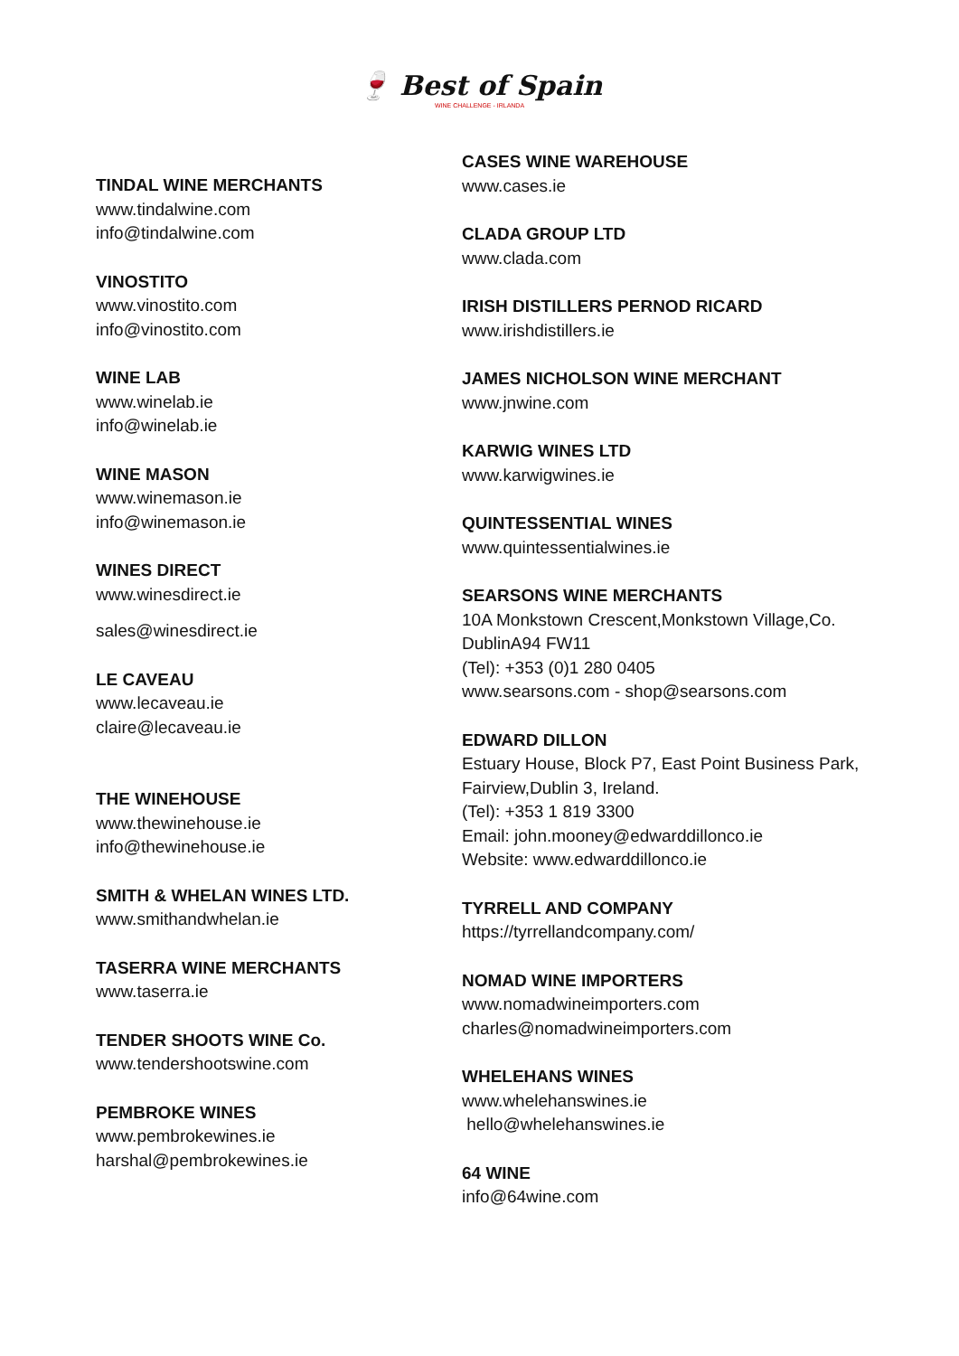🍷 Best of Spain
WINE CHALLENGE - IRLANDA
TINDAL WINE MERCHANTS
www.tindalwine.com
info@tindalwine.com
VINOSTITO
www.vinostito.com
info@vinostito.com
WINE LAB
www.winelab.ie
info@winelab.ie
WINE MASON
www.winemason.ie
info@winemason.ie
WINES DIRECT
www.winesdirect.ie
sales@winesdirect.ie
LE CAVEAU
www.lecaveau.ie
claire@lecaveau.ie
THE WINEHOUSE
www.thewinehouse.ie
info@thewinehouse.ie
SMITH & WHELAN WINES LTD.
www.smithandwhelan.ie
TASERRA WINE MERCHANTS
www.taserra.ie
TENDER SHOOTS WINE Co.
www.tendershootswine.com
PEMBROKE WINES
www.pembrokewines.ie
harshal@pembrokewines.ie
CASES WINE WAREHOUSE
www.cases.ie
CLADA GROUP LTD
www.clada.com
IRISH DISTILLERS PERNOD RICARD
www.irishdistillers.ie
JAMES NICHOLSON WINE MERCHANT
www.jnwine.com
KARWIG WINES LTD
www.karwigwines.ie
QUINTESSENTIAL WINES
www.quintessentialwines.ie
SEARSONS WINE MERCHANTS
10A Monkstown Crescent,Monkstown Village,Co.
DublinA94 FW11
(Tel): +353 (0)1 280 0405
www.searsons.com - shop@searsons.com
EDWARD DILLON
Estuary House, Block P7, East Point Business Park,
Fairview,Dublin 3, Ireland.
(Tel): +353 1 819 3300
Email: john.mooney@edwarddillonco.ie
Website: www.edwarddillonco.ie
TYRRELL AND COMPANY
https://tyrrellandcompany.com/
NOMAD WINE IMPORTERS
www.nomadwineimporters.com
charles@nomadwineimporters.com
WHELEHANS WINES
www.whelehanswines.ie
hello@whelehanswines.ie
64 WINE
info@64wine.com